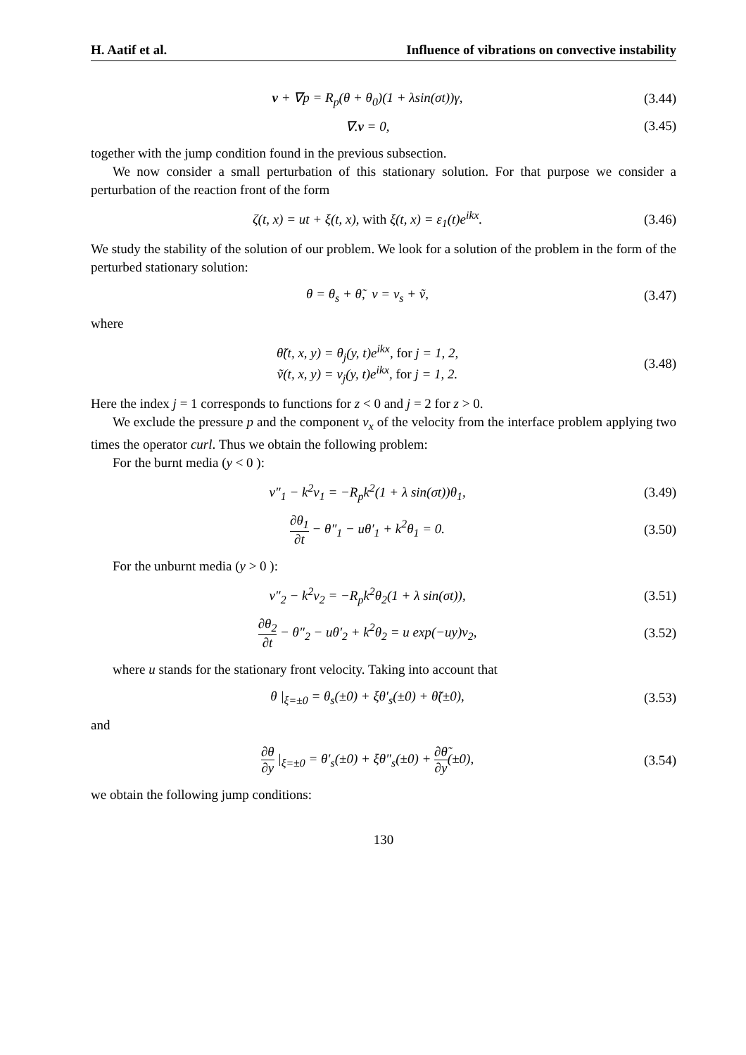H. Aatif et al. Influence of vibrations on convective instability
v + ∇p = R<sub>p</sub>(θ + θ<sub>0</sub>)(1 + λsin(σt))γ,
(3.44)
∇.v = 0, (3.45)
together with the jump condition found in the previous subsection.
We now consider a small perturbation of this stationary solution. For that purpose we consider a perturbation of the reaction front of the form
ζ(t, x) = ut + ξ(t, x), with ξ(t, x) = ε<sub>1</sub>(t)e<sup>ikx</sup>.
(3.46)
We study the stability of the solution of our problem. We look for a solution of the problem in the form of the perturbed stationary solution:
θ = θ<sub>s</sub> + θ̃, v = v<sub>s</sub> + ṽ, (3.47)
where
θ̃(t, x, y) = θ<sub>j</sub>(y, t)e<sup>ikx</sup>, for j = 1, 2,
ṽ(t, x, y) = v<sub>j</sub>(y, t)e<sup>ikx</sup>, for j = 1, 2.
(3.48)
Here the index j = 1 corresponds to functions for z < 0 and j = 2 for z > 0.
We exclude the pressure p and the component v<sub>x</sub> of the velocity from the interface problem applying two times the operator curl. Thus we obtain the following problem:
For the burnt media (y < 0 ):
v″<sub>1</sub> − k<sup>2</sup>v<sub>1</sub> = −R<sub>p</sub>k<sup>2</sup>(1 + λ sin(σt))θ<sub>1</sub>,
(3.49)
∂θ<sub>1</sub> ∂t − θ″<sub>1</sub> − uθ′<sub>1</sub> + k<sup>2</sup>θ<sub>1</sub> = 0.
(3.50)
For the unburnt media (y > 0 ):
v″<sub>2</sub> − k<sup>2</sup>v<sub>2</sub> = −R<sub>p</sub>k<sup>2</sup>θ<sub>2</sub>(1 + λ sin(σt)),
(3.51)
∂θ<sub>2</sub> ∂t − θ″<sub>2</sub> − uθ′<sub>2</sub> + k<sup>2</sup>θ<sub>2</sub> = u exp(−uy)v<sub>2</sub>,
(3.52)
where u stands for the stationary front velocity. Taking into account that
θ |<sub>ξ=±0</sub> = θ<sub>s</sub>(±0) + ξθ′<sub>s</sub>(±0) + θ̃(±0),
(3.53)
and
∂θ ∂y |<sub>ξ=±0</sub> = θ′<sub>s</sub>(±0) + ξθ″<sub>s</sub>(±0) + ∂θ̃ ∂y(±0),
(3.54)
we obtain the following jump conditions:
130